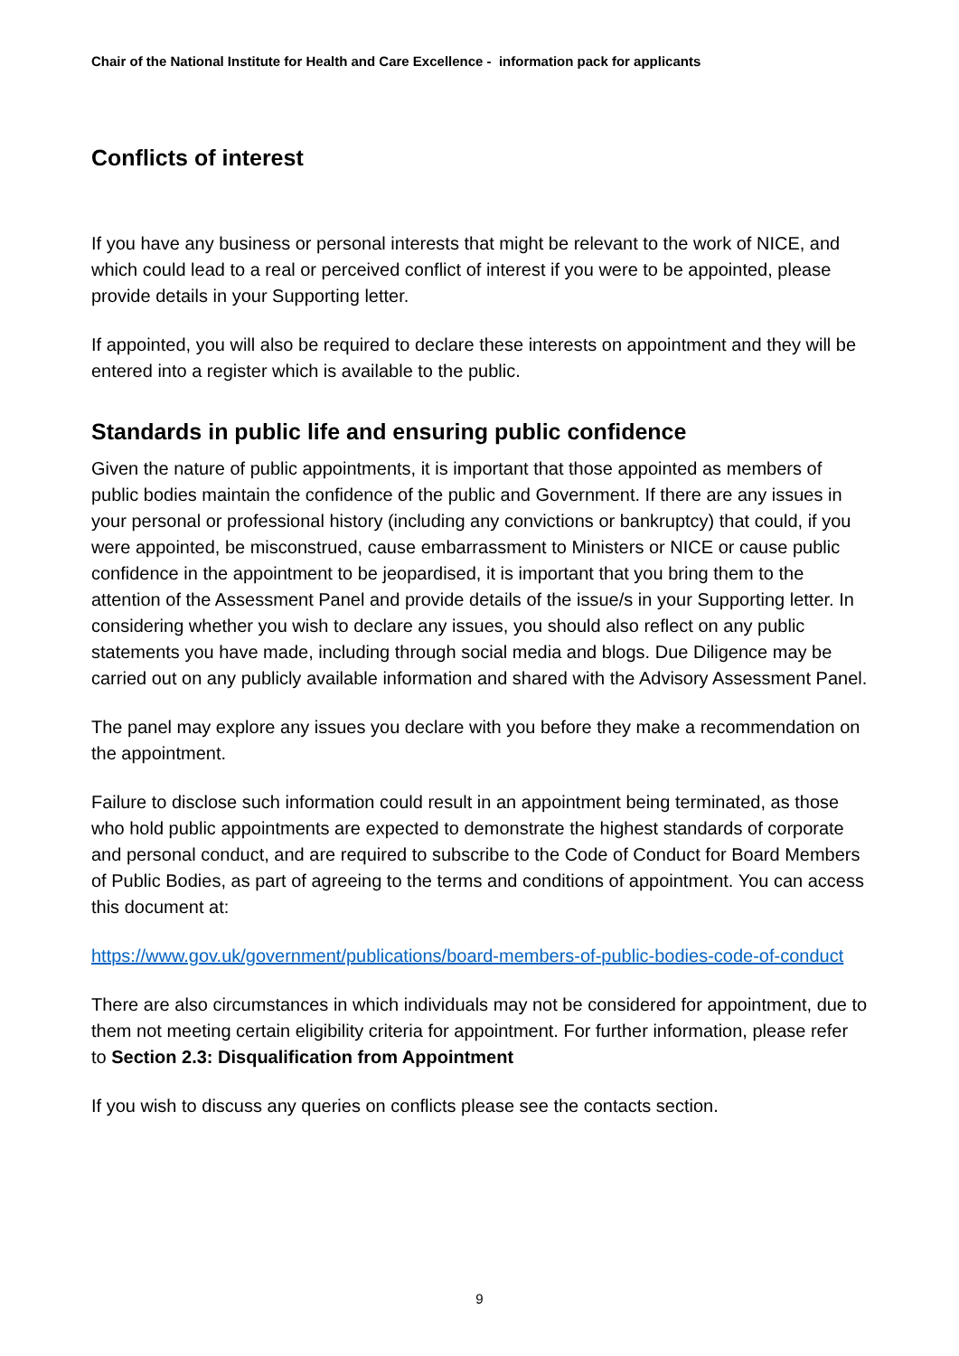Chair of the National Institute for Health and Care Excellence - information pack for applicants
Conflicts of interest
If you have any business or personal interests that might be relevant to the work of NICE, and which could lead to a real or perceived conflict of interest if you were to be appointed, please provide details in your Supporting letter.
If appointed, you will also be required to declare these interests on appointment and they will be entered into a register which is available to the public.
Standards in public life and ensuring public confidence
Given the nature of public appointments, it is important that those appointed as members of public bodies maintain the confidence of the public and Government. If there are any issues in your personal or professional history (including any convictions or bankruptcy) that could, if you were appointed, be misconstrued, cause embarrassment to Ministers or NICE or cause public confidence in the appointment to be jeopardised, it is important that you bring them to the attention of the Assessment Panel and provide details of the issue/s in your Supporting letter. In considering whether you wish to declare any issues, you should also reflect on any public statements you have made, including through social media and blogs. Due Diligence may be carried out on any publicly available information and shared with the Advisory Assessment Panel.
The panel may explore any issues you declare with you before they make a recommendation on the appointment.
Failure to disclose such information could result in an appointment being terminated, as those who hold public appointments are expected to demonstrate the highest standards of corporate and personal conduct, and are required to subscribe to the Code of Conduct for Board Members of Public Bodies, as part of agreeing to the terms and conditions of appointment. You can access this document at:
https://www.gov.uk/government/publications/board-members-of-public-bodies-code-of-conduct
There are also circumstances in which individuals may not be considered for appointment, due to them not meeting certain eligibility criteria for appointment. For further information, please refer to Section 2.3: Disqualification from Appointment
If you wish to discuss any queries on conflicts please see the contacts section.
9